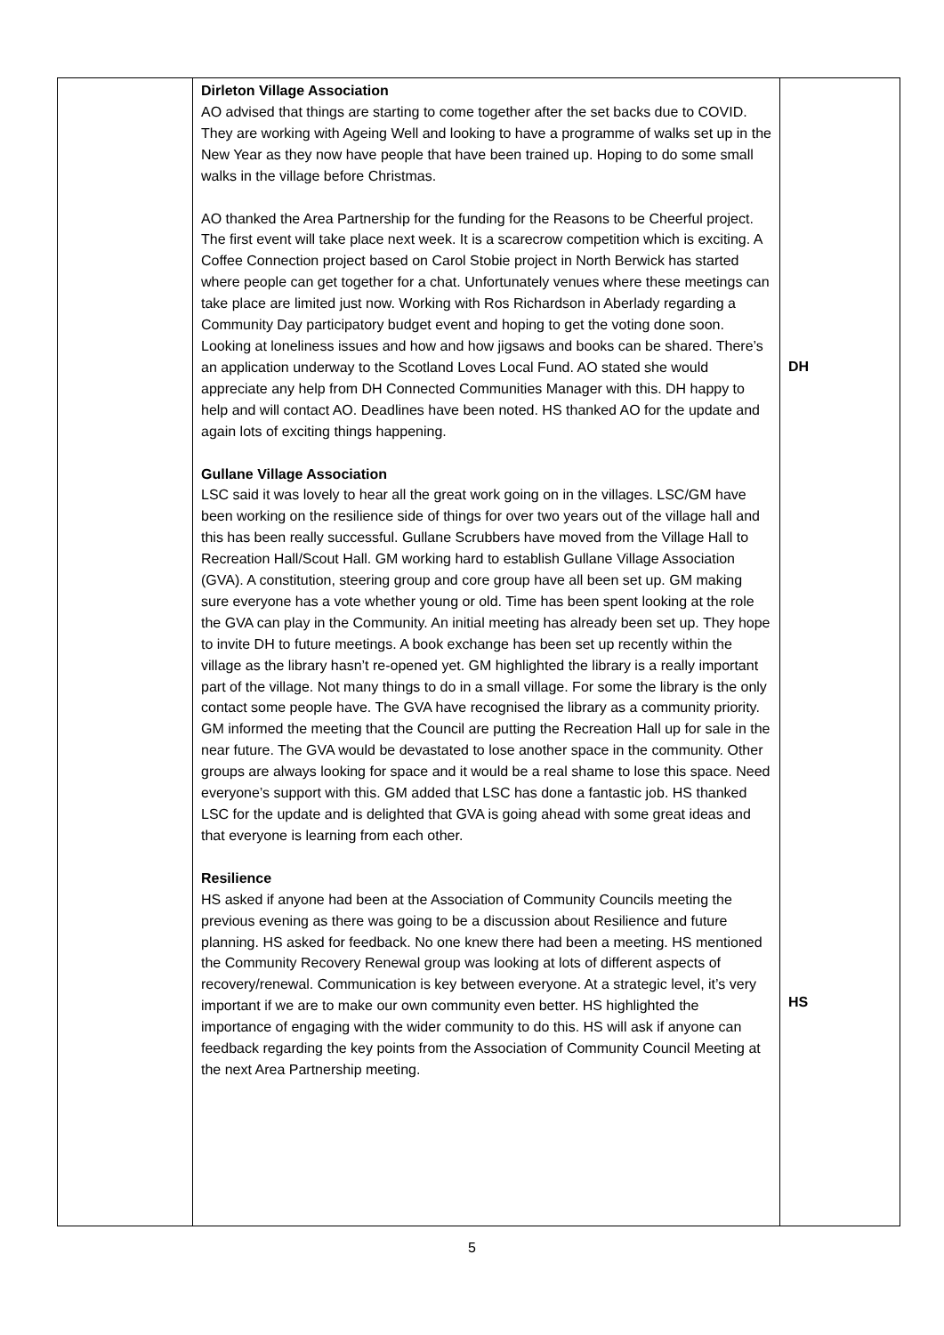| | Dirleton Village Association AO advised that things are starting to come together after the set backs due to COVID. They are working with Ageing Well and looking to have a programme of walks set up in the New Year as they now have people that have been trained up. Hoping to do some small walks in the village before Christmas. AO thanked the Area Partnership for the funding for the Reasons to be Cheerful project. The first event will take place next week. It is a scarecrow competition which is exciting. A Coffee Connection project based on Carol Stobie project in North Berwick has started where people can get together for a chat. Unfortunately venues where these meetings can take place are limited just now. Working with Ros Richardson in Aberlady regarding a Community Day participatory budget event and hoping to get the voting done soon. Looking at loneliness issues and how and how jigsaws and books can be shared. There’s an application underway to the Scotland Loves Local Fund. AO stated she would appreciate any help from DH Connected Communities Manager with this. DH happy to help and will contact AO. Deadlines have been noted. HS thanked AO for the update and again lots of exciting things happening. Gullane Village Association LSC said it was lovely to hear all the great work going on in the villages. LSC/GM have been working on the resilience side of things for over two years out of the village hall and this has been really successful. Gullane Scrubbers have moved from the Village Hall to Recreation Hall/Scout Hall. GM working hard to establish Gullane Village Association (GVA). A constitution, steering group and core group have all been set up. GM making sure everyone has a vote whether young or old. Time has been spent looking at the role the GVA can play in the Community. An initial meeting has already been set up. They hope to invite DH to future meetings. A book exchange has been set up recently within the village as the library hasn’t re-opened yet. GM highlighted the library is a really important part of the village. Not many things to do in a small village. For some the library is the only contact some people have. The GVA have recognised the library as a community priority. GM informed the meeting that the Council are putting the Recreation Hall up for sale in the near future. The GVA would be devastated to lose another space in the community. Other groups are always looking for space and it would be a real shame to lose this space. Need everyone’s support with this. GM added that LSC has done a fantastic job. HS thanked LSC for the update and is delighted that GVA is going ahead with some great ideas and that everyone is learning from each other. Resilience HS asked if anyone had been at the Association of Community Councils meeting the previous evening as there was going to be a discussion about Resilience and future planning. HS asked for feedback. No one knew there had been a meeting. HS mentioned the Community Recovery Renewal group was looking at lots of different aspects of recovery/renewal. Communication is key between everyone. At a strategic level, it’s very important if we are to make our own community even better. HS highlighted the importance of engaging with the wider community to do this. HS will ask if anyone can feedback regarding the key points from the Association of Community Council Meeting at the next Area Partnership meeting. | DH HS |
5